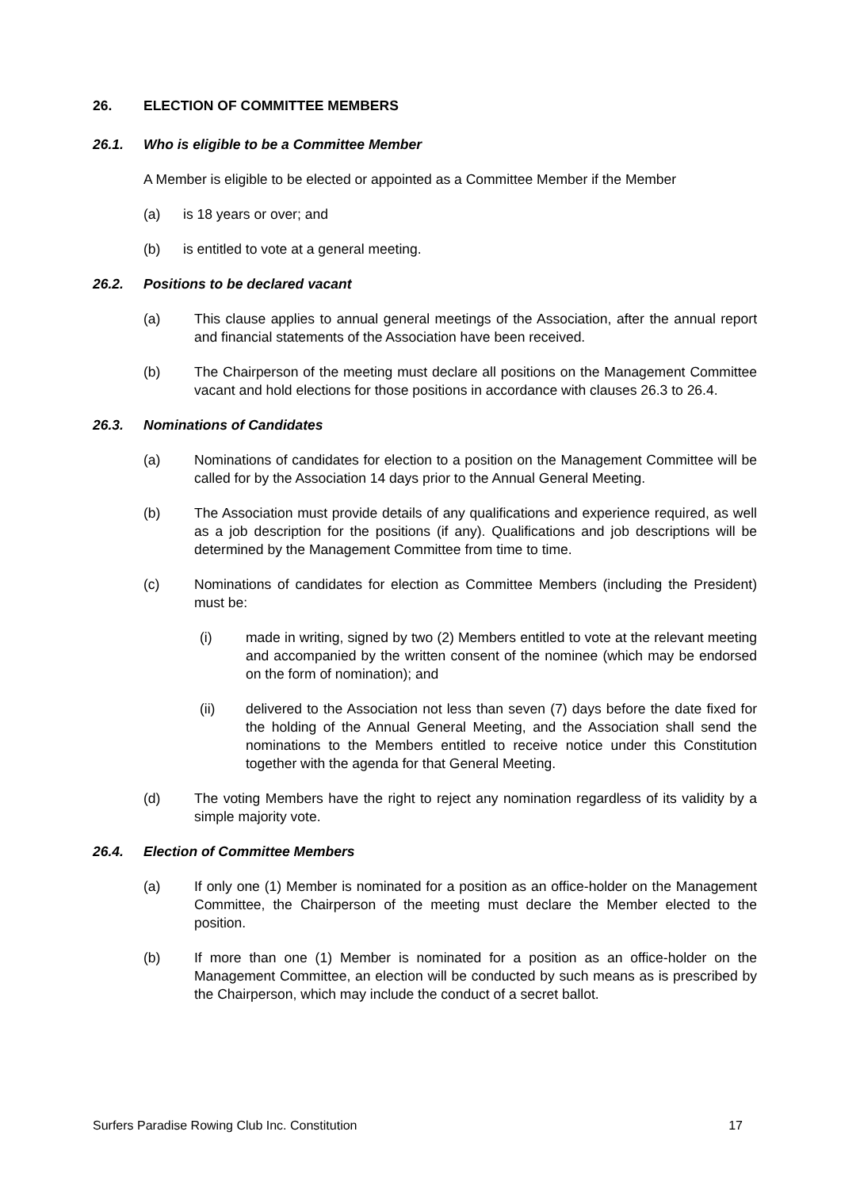26. ELECTION OF COMMITTEE MEMBERS
26.1. Who is eligible to be a Committee Member
A Member is eligible to be elected or appointed as a Committee Member if the Member
(a) is 18 years or over; and
(b) is entitled to vote at a general meeting.
26.2. Positions to be declared vacant
(a) This clause applies to annual general meetings of the Association, after the annual report and financial statements of the Association have been received.
(b) The Chairperson of the meeting must declare all positions on the Management Committee vacant and hold elections for those positions in accordance with clauses 26.3 to 26.4.
26.3. Nominations of Candidates
(a) Nominations of candidates for election to a position on the Management Committee will be called for by the Association 14 days prior to the Annual General Meeting.
(b) The Association must provide details of any qualifications and experience required, as well as a job description for the positions (if any). Qualifications and job descriptions will be determined by the Management Committee from time to time.
(c) Nominations of candidates for election as Committee Members (including the President) must be:
(i) made in writing, signed by two (2) Members entitled to vote at the relevant meeting and accompanied by the written consent of the nominee (which may be endorsed on the form of nomination); and
(ii) delivered to the Association not less than seven (7) days before the date fixed for the holding of the Annual General Meeting, and the Association shall send the nominations to the Members entitled to receive notice under this Constitution together with the agenda for that General Meeting.
(d) The voting Members have the right to reject any nomination regardless of its validity by a simple majority vote.
26.4. Election of Committee Members
(a) If only one (1) Member is nominated for a position as an office-holder on the Management Committee, the Chairperson of the meeting must declare the Member elected to the position.
(b) If more than one (1) Member is nominated for a position as an office-holder on the Management Committee, an election will be conducted by such means as is prescribed by the Chairperson, which may include the conduct of a secret ballot.
Surfers Paradise Rowing Club Inc. Constitution 17